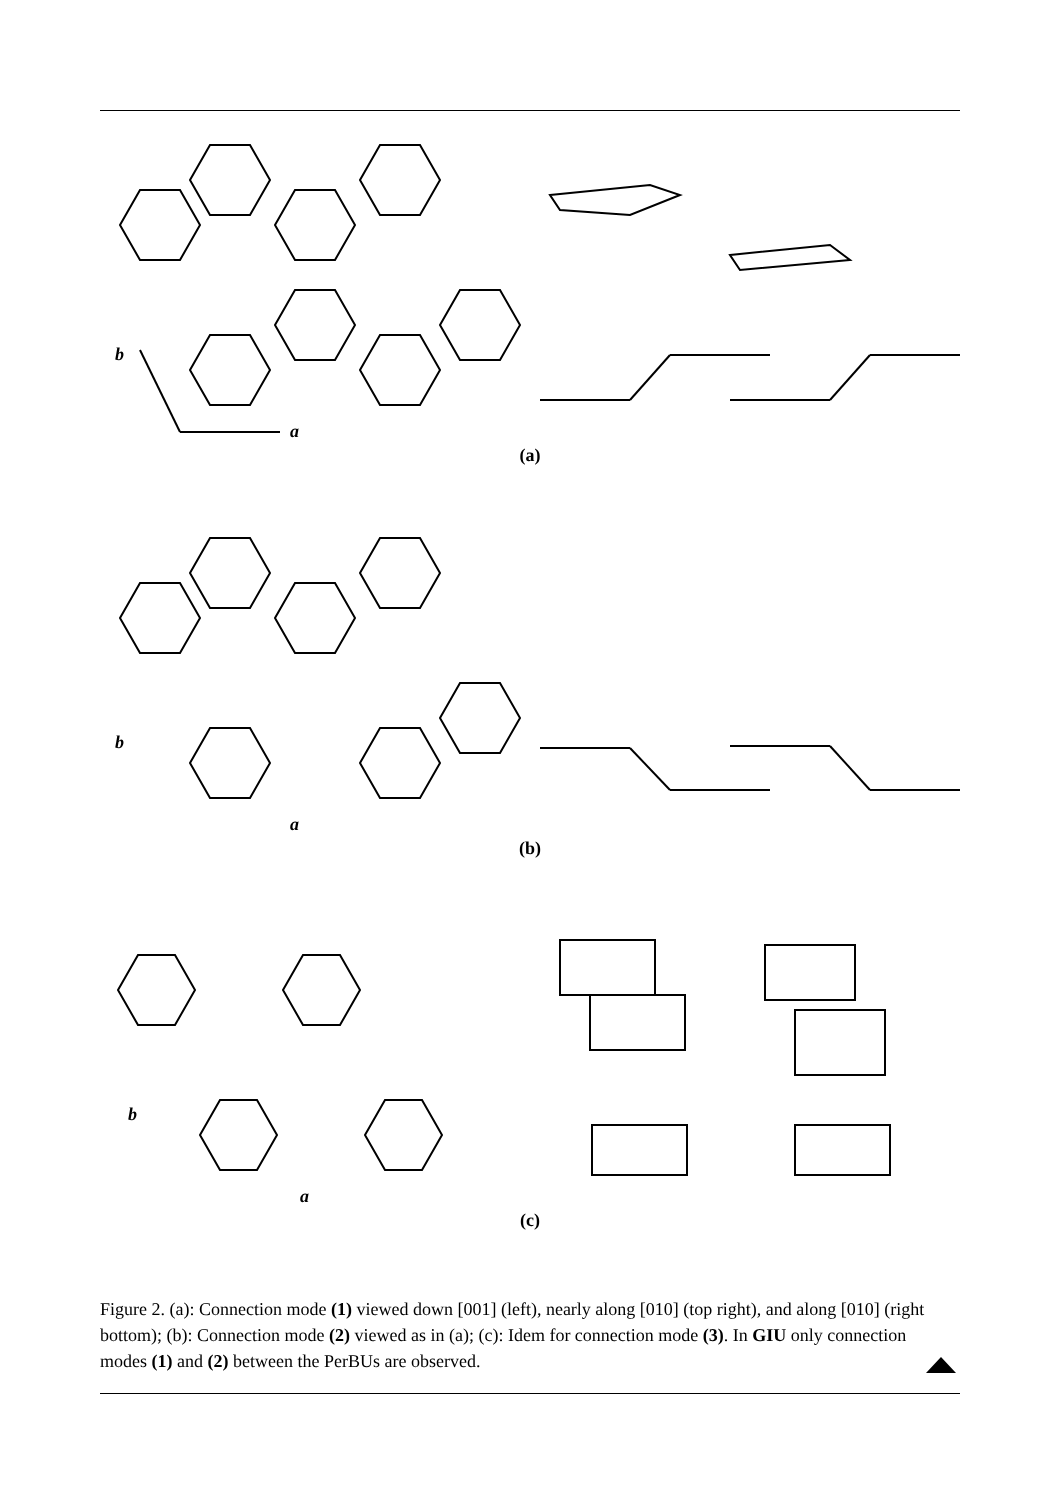b
a
(a)
b
a
(b)
b
a
(c)
Figure 2. (a): Connection mode (1) viewed down [001] (left), nearly along [010] (top right), and along [010] (right bottom); (b): Connection mode (2) viewed as in (a); (c): Idem for connection mode (3). In GIU only connection modes (1) and (2) between the PerBUs are observed.